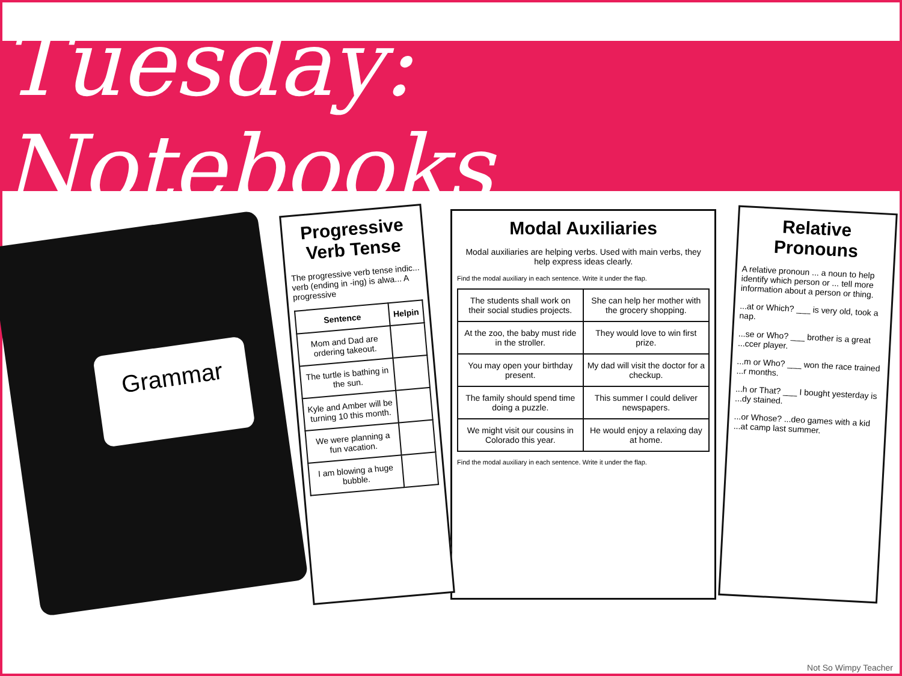Tuesday: Notebooks
Grammar
Progressive Verb Tense
The progressive verb tense indic... verb (ending in -ing) is alwa... A progressive
| Sentence | Helpin |
| --- | --- |
| Mom and Dad are ordering takeout. | |
| The turtle is bathing in the sun. | |
| Kyle and Amber will be turning 10 this month. | |
| We were planning a fun vacation. | |
| I am blowing a huge bubble. | |
Modal Auxiliaries
Modal auxiliaries are helping verbs. Used with main verbs, they help express ideas clearly.
Find the modal auxiliary in each sentence. Write it under the flap.
| The students shall work on their social studies projects. | She can help her mother with the grocery shopping. |
| At the zoo, the baby must ride in the stroller. | They would love to win first prize. |
| You may open your birthday present. | My dad will visit the doctor for a checkup. |
| The family should spend time doing a puzzle. | This summer I could deliver newspapers. |
| We might visit our cousins in Colorado this year. | He would enjoy a relaxing day at home. |
Find the modal auxiliary in each sentence. Write it under the flap.
Relative Pronouns
A relative pronoun ... a noun to help identify which person or ... tell more information about a person or thing.
...at or Which? ___ is very old, took a nap.
...se or Who? ___ brother is a great ...ccer player.
...m or Who? ___ won the race trained ...r months.
...h or That? ___ I bought yesterday is ...dy stained.
...or Whose? ...deo games with a kid ...at camp last summer.
Not So Wimpy Teacher